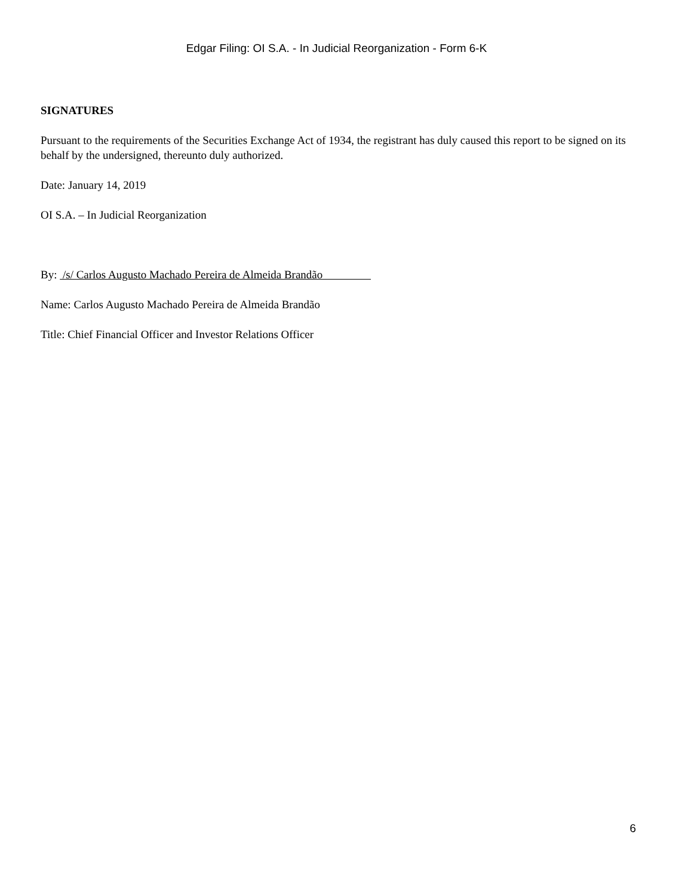Edgar Filing: OI S.A. - In Judicial Reorganization - Form 6-K
SIGNATURES
Pursuant to the requirements of the Securities Exchange Act of 1934, the registrant has duly caused this report to be signed on its behalf by the undersigned, thereunto duly authorized.
Date: January 14, 2019
OI S.A. – In Judicial Reorganization
By: /s/ Carlos Augusto Machado Pereira de Almeida Brandão
Name: Carlos Augusto Machado Pereira de Almeida Brandão
Title: Chief Financial Officer and Investor Relations Officer
6